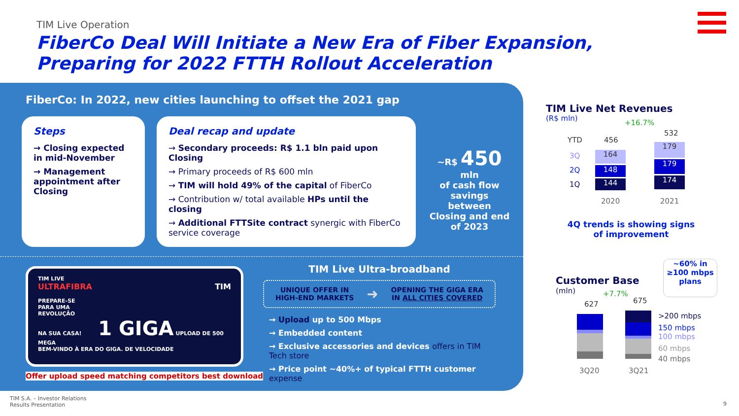TIM Live Operation
FiberCo Deal Will Initiate a New Era of Fiber Expansion, Preparing for 2022 FTTH Rollout Acceleration
FiberCo: In 2022, new cities launching to offset the 2021 gap
Steps
→ Closing expected in mid-November
→ Management appointment after Closing
Deal recap and update
→ Secondary proceeds: R$ 1.1 bln paid upon Closing
→ Primary proceeds of R$ 600 mln
→ TIM will hold 49% of the capital of FiberCo
→ Contribution w/ total available HPs until the closing
→ Additional FTTSite contract synergic with FiberCo service coverage
~R$ 450 mln
of cash flow savings between Closing and end of 2023
TIM LIVE
ULTRAFIBRA TIM
PREPARE-SE
PARA UMA
REVOLUÇÃO
NA SUA CASA! 1 GIGA UPLOAD DE 500 MEGA
BEM-VINDO À ERA DO GIGA. DE VELOCIDADE
Offer upload speed matching competitors best download
TIM Live Ultra-broadband
UNIQUE OFFER IN
HIGH-END MARKETS ➜ OPENING THE GIGA ERA
IN ALL CITIES COVERED
→ Upload up to 500 Mbps
→ Embedded content
→ Exclusive accessories and devices offers in TIM Tech store
→ Price point ~40%+ of typical FTTH customer expense
TIM Live Net Revenues
(R$ mln)
+16.7%
YTD 456
532
3Q
2Q
1Q
164
148
144
179
179
174
2020 2021
4Q trends is showing signs of improvement
Customer Base
(mln)
~60% in ≥100 mbps plans
+7.7%
627 675
>200 mbps
150 mbps
100 mbps
60 mbps
40 mbps
3Q20 3Q21
TIM S.A. – Investor Relations
Results Presentation
9